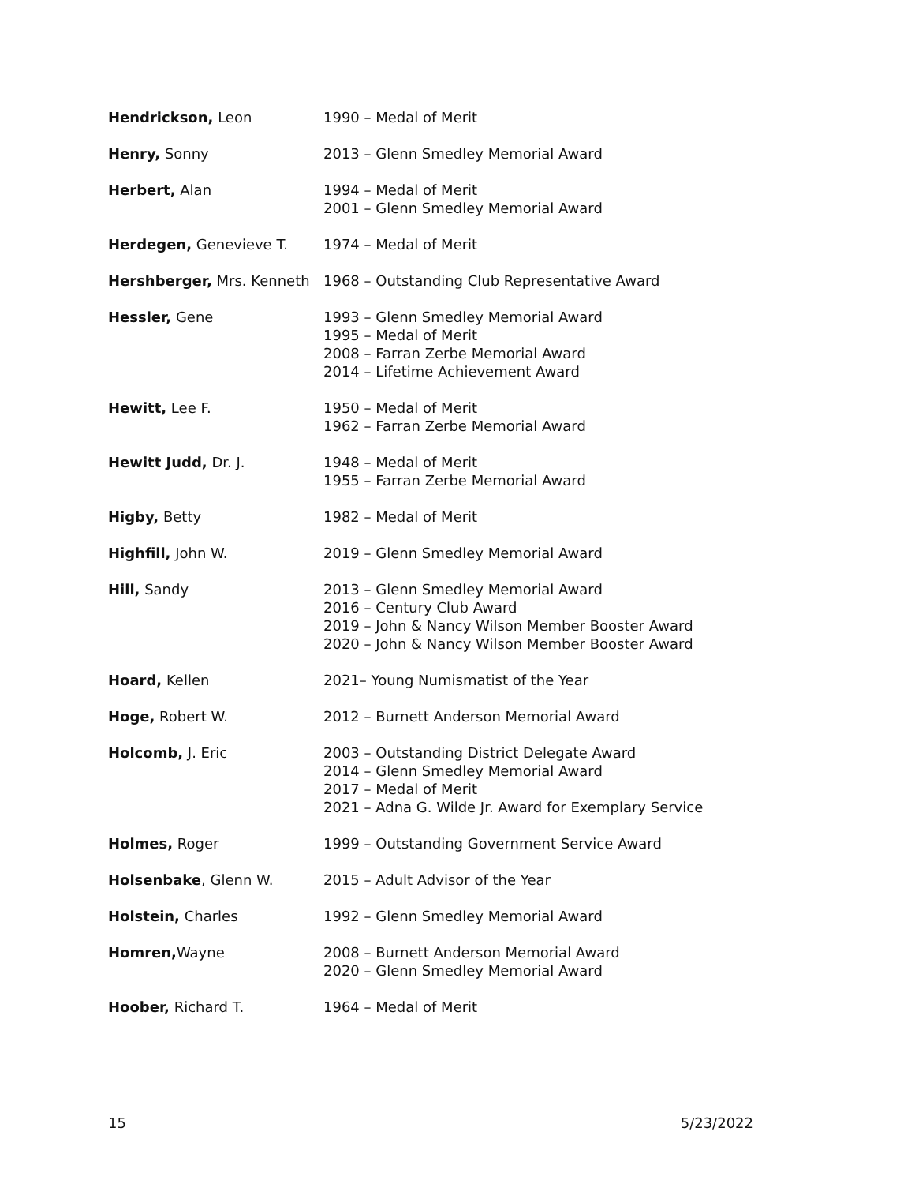Hendrickson, Leon 1990 – Medal of Merit
Henry, Sonny 2013 – Glenn Smedley Memorial Award
Herbert, Alan 1994 – Medal of Merit
2001 – Glenn Smedley Memorial Award
Herdegen, Genevieve T. 1974 – Medal of Merit
Hershberger, Mrs. Kenneth 1968 – Outstanding Club Representative Award
Hessler, Gene 1993 – Glenn Smedley Memorial Award
1995 – Medal of Merit
2008 – Farran Zerbe Memorial Award
2014 – Lifetime Achievement Award
Hewitt, Lee F. 1950 – Medal of Merit
1962 – Farran Zerbe Memorial Award
Hewitt Judd, Dr. J. 1948 – Medal of Merit
1955 – Farran Zerbe Memorial Award
Higby, Betty 1982 – Medal of Merit
Highfill, John W. 2019 – Glenn Smedley Memorial Award
Hill, Sandy 2013 – Glenn Smedley Memorial Award
2016 – Century Club Award
2019 – John & Nancy Wilson Member Booster Award
2020 – John & Nancy Wilson Member Booster Award
Hoard, Kellen 2021– Young Numismatist of the Year
Hoge, Robert W. 2012 – Burnett Anderson Memorial Award
Holcomb, J. Eric 2003 – Outstanding District Delegate Award
2014 – Glenn Smedley Memorial Award
2017 – Medal of Merit
2021 – Adna G. Wilde Jr. Award for Exemplary Service
Holmes, Roger 1999 – Outstanding Government Service Award
Holsenbake, Glenn W. 2015 – Adult Advisor of the Year
Holstein, Charles 1992 – Glenn Smedley Memorial Award
Homren, Wayne 2008 – Burnett Anderson Memorial Award
2020 – Glenn Smedley Memorial Award
Hoober, Richard T. 1964 – Medal of Merit
15 5/23/2022